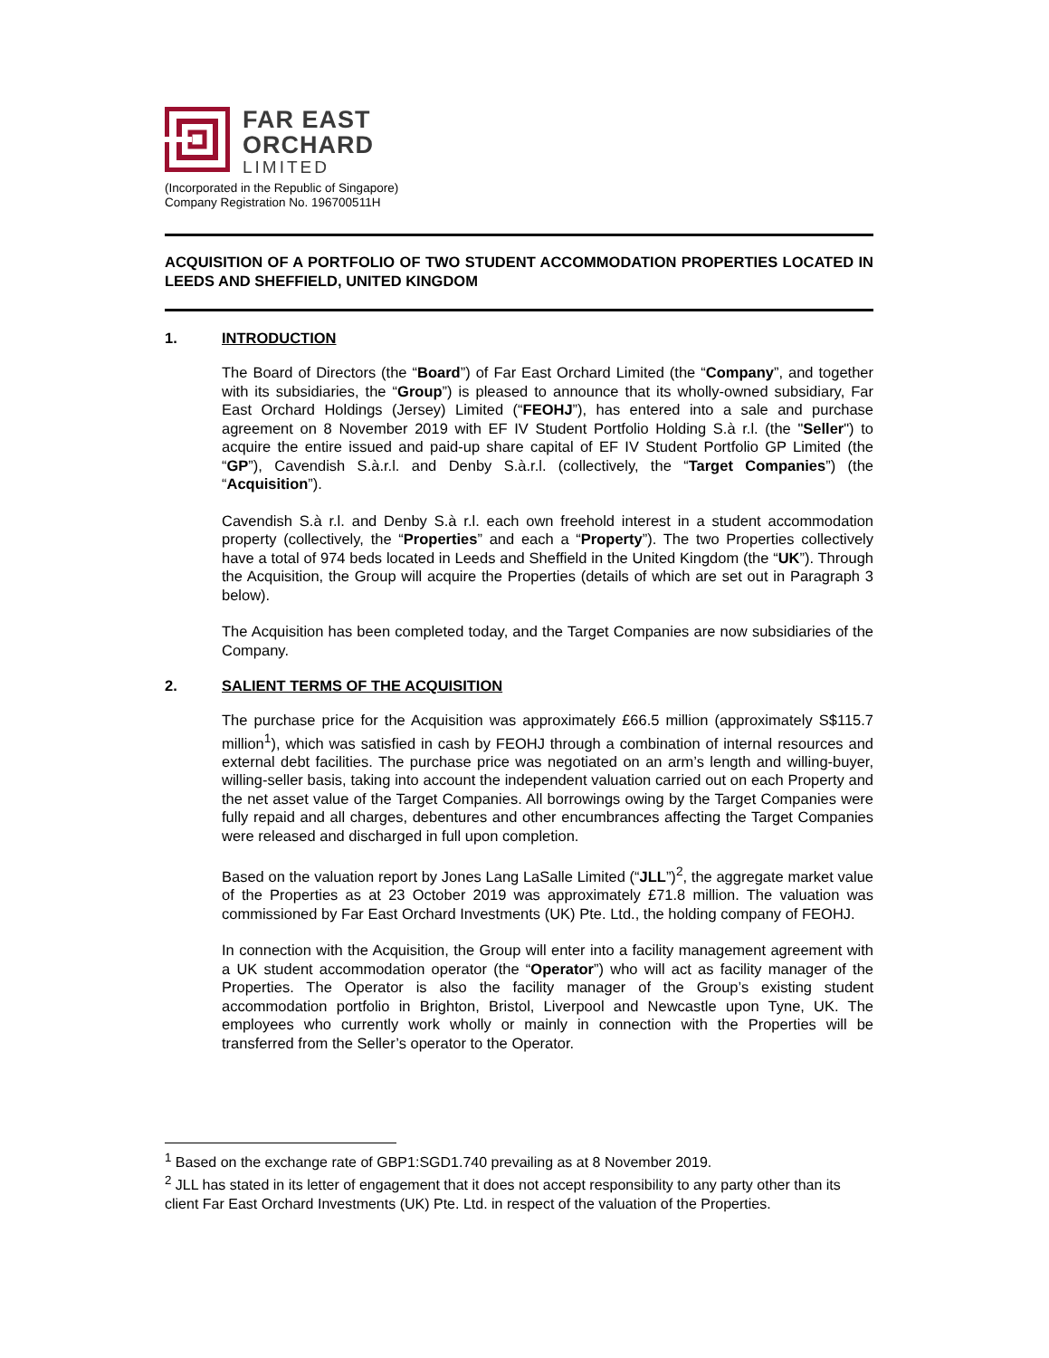FAR EAST
ORCHARD
LIMITED
(Incorporated in the Republic of Singapore)
Company Registration No. 196700511H
ACQUISITION OF A PORTFOLIO OF TWO STUDENT ACCOMMODATION PROPERTIES LOCATED IN LEEDS AND SHEFFIELD, UNITED KINGDOM
1. INTRODUCTION
The Board of Directors (the “Board”) of Far East Orchard Limited (the “Company”, and together with its subsidiaries, the “Group”) is pleased to announce that its wholly-owned subsidiary, Far East Orchard Holdings (Jersey) Limited (“FEOHJ”), has entered into a sale and purchase agreement on 8 November 2019 with EF IV Student Portfolio Holding S.à r.l. (the "Seller") to acquire the entire issued and paid-up share capital of EF IV Student Portfolio GP Limited (the “GP”), Cavendish S.à.r.l. and Denby S.à.r.l. (collectively, the “Target Companies”) (the “Acquisition”).
Cavendish S.à r.l. and Denby S.à r.l. each own freehold interest in a student accommodation property (collectively, the “Properties” and each a “Property”). The two Properties collectively have a total of 974 beds located in Leeds and Sheffield in the United Kingdom (the “UK”). Through the Acquisition, the Group will acquire the Properties (details of which are set out in Paragraph 3 below).
The Acquisition has been completed today, and the Target Companies are now subsidiaries of the Company.
2. SALIENT TERMS OF THE ACQUISITION
The purchase price for the Acquisition was approximately £66.5 million (approximately S$115.7 million<sup>1</sup>), which was satisfied in cash by FEOHJ through a combination of internal resources and external debt facilities. The purchase price was negotiated on an arm’s length and willing-buyer, willing-seller basis, taking into account the independent valuation carried out on each Property and the net asset value of the Target Companies. All borrowings owing by the Target Companies were fully repaid and all charges, debentures and other encumbrances affecting the Target Companies were released and discharged in full upon completion.
Based on the valuation report by Jones Lang LaSalle Limited (“JLL”)<sup>2</sup>, the aggregate market value of the Properties as at 23 October 2019 was approximately £71.8 million. The valuation was commissioned by Far East Orchard Investments (UK) Pte. Ltd., the holding company of FEOHJ.
In connection with the Acquisition, the Group will enter into a facility management agreement with a UK student accommodation operator (the “Operator”) who will act as facility manager of the Properties. The Operator is also the facility manager of the Group’s existing student accommodation portfolio in Brighton, Bristol, Liverpool and Newcastle upon Tyne, UK. The employees who currently work wholly or mainly in connection with the Properties will be transferred from the Seller’s operator to the Operator.
<sup>1</sup> Based on the exchange rate of GBP1:SGD1.740 prevailing as at 8 November 2019.
<sup>2</sup> JLL has stated in its letter of engagement that it does not accept responsibility to any party other than its client Far East Orchard Investments (UK) Pte. Ltd. in respect of the valuation of the Properties.